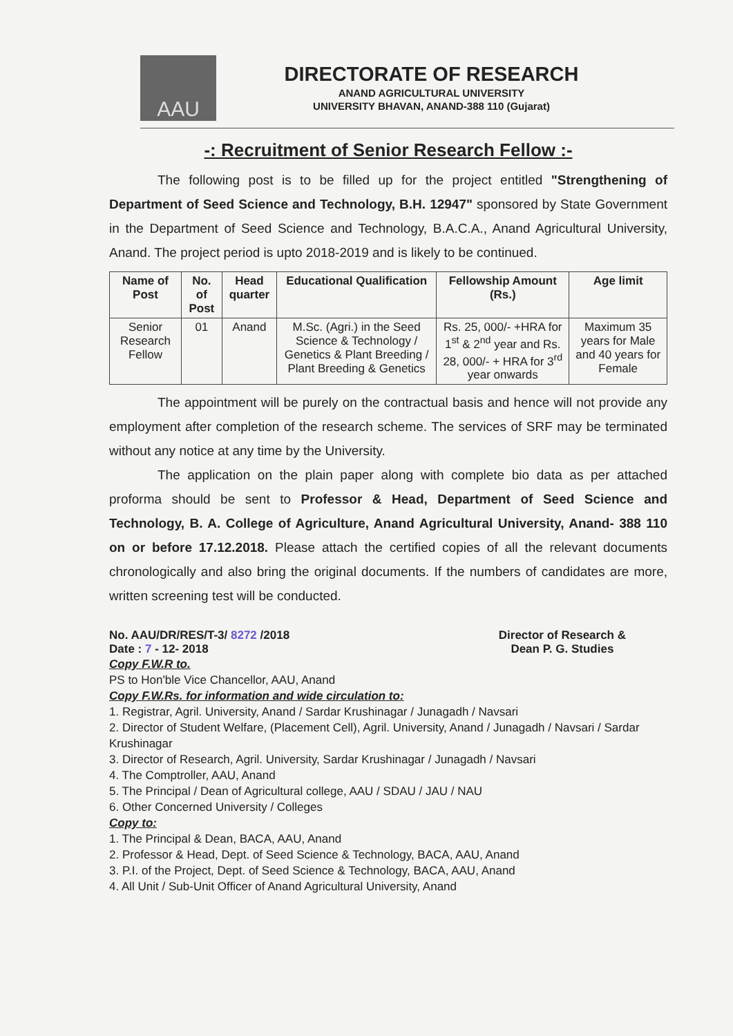AAU
DIRECTORATE OF RESEARCH
ANAND AGRICULTURAL UNIVERSITY
UNIVERSITY BHAVAN, ANAND-388 110 (Gujarat)
-: Recruitment of Senior Research Fellow :-
The following post is to be filled up for the project entitled "Strengthening of Department of Seed Science and Technology, B.H. 12947" sponsored by State Government in the Department of Seed Science and Technology, B.A.C.A., Anand Agricultural University, Anand. The project period is upto 2018-2019 and is likely to be continued.
| Name of Post | No. of Post | Head quarter | Educational Qualification | Fellowship Amount (Rs.) | Age limit |
| --- | --- | --- | --- | --- | --- |
| Senior Research Fellow | 01 | Anand | M.Sc. (Agri.) in the Seed Science & Technology / Genetics & Plant Breeding / Plant Breeding & Genetics | Rs. 25, 000/- +HRA for 1<sup>st</sup> & 2<sup>nd</sup> year and Rs. 28, 000/- + HRA for 3<sup>rd</sup> year onwards | Maximum 35 years for Male and 40 years for Female |
The appointment will be purely on the contractual basis and hence will not provide any employment after completion of the research scheme. The services of SRF may be terminated without any notice at any time by the University.
The application on the plain paper along with complete bio data as per attached proforma should be sent to Professor & Head, Department of Seed Science and Technology, B. A. College of Agriculture, Anand Agricultural University, Anand- 388 110 on or before 17.12.2018. Please attach the certified copies of all the relevant documents chronologically and also bring the original documents. If the numbers of candidates are more, written screening test will be conducted.
No. AAU/DR/RES/T-3/ 8272 /2018
Date : 7 - 12- 2018
Director of Research &
Dean P. G. Studies
Copy F.W.R to.
PS to Hon'ble Vice Chancellor, AAU, Anand
Copy F.W.Rs. for information and wide circulation to:
1. Registrar, Agril. University, Anand / Sardar Krushinagar / Junagadh / Navsari
2. Director of Student Welfare, (Placement Cell), Agril. University, Anand / Junagadh / Navsari / Sardar Krushinagar
3. Director of Research, Agril. University, Sardar Krushinagar / Junagadh / Navsari
4. The Comptroller, AAU, Anand
5. The Principal / Dean of Agricultural college, AAU / SDAU / JAU / NAU
6. Other Concerned University / Colleges
Copy to:
1. The Principal & Dean, BACA, AAU, Anand
2. Professor & Head, Dept. of Seed Science & Technology, BACA, AAU, Anand
3. P.I. of the Project, Dept. of Seed Science & Technology, BACA, AAU, Anand
4. All Unit / Sub-Unit Officer of Anand Agricultural University, Anand